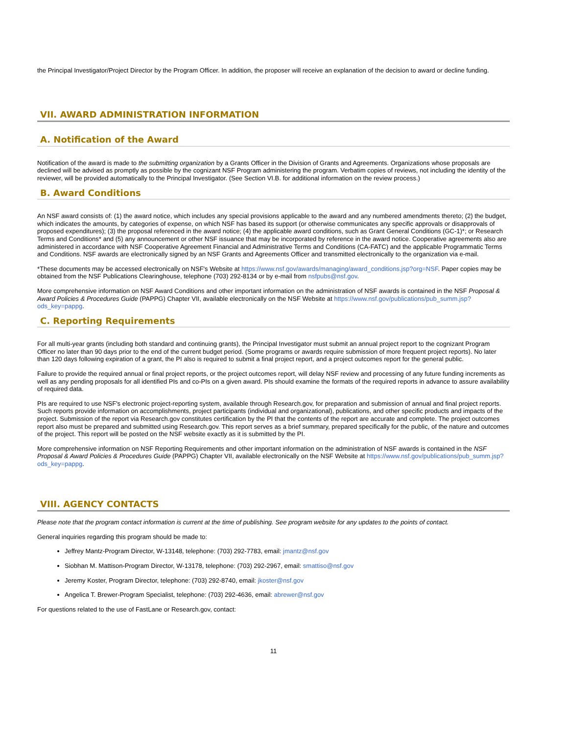the Principal Investigator/Project Director by the Program Officer. In addition, the proposer will receive an explanation of the decision to award or decline funding.
VII. AWARD ADMINISTRATION INFORMATION
A. Notification of the Award
Notification of the award is made to the submitting organization by a Grants Officer in the Division of Grants and Agreements. Organizations whose proposals are declined will be advised as promptly as possible by the cognizant NSF Program administering the program. Verbatim copies of reviews, not including the identity of the reviewer, will be provided automatically to the Principal Investigator. (See Section VI.B. for additional information on the review process.)
B. Award Conditions
An NSF award consists of: (1) the award notice, which includes any special provisions applicable to the award and any numbered amendments thereto; (2) the budget, which indicates the amounts, by categories of expense, on which NSF has based its support (or otherwise communicates any specific approvals or disapprovals of proposed expenditures); (3) the proposal referenced in the award notice; (4) the applicable award conditions, such as Grant General Conditions (GC-1)*; or Research Terms and Conditions* and (5) any announcement or other NSF issuance that may be incorporated by reference in the award notice. Cooperative agreements also are administered in accordance with NSF Cooperative Agreement Financial and Administrative Terms and Conditions (CA-FATC) and the applicable Programmatic Terms and Conditions. NSF awards are electronically signed by an NSF Grants and Agreements Officer and transmitted electronically to the organization via e-mail.
*These documents may be accessed electronically on NSF's Website at https://www.nsf.gov/awards/managing/award_conditions.jsp?org=NSF. Paper copies may be obtained from the NSF Publications Clearinghouse, telephone (703) 292-8134 or by e-mail from nsfpubs@nsf.gov.
More comprehensive information on NSF Award Conditions and other important information on the administration of NSF awards is contained in the NSF Proposal & Award Policies & Procedures Guide (PAPPG) Chapter VII, available electronically on the NSF Website at https://www.nsf.gov/publications/pub_summ.jsp?ods_key=pappg.
C. Reporting Requirements
For all multi-year grants (including both standard and continuing grants), the Principal Investigator must submit an annual project report to the cognizant Program Officer no later than 90 days prior to the end of the current budget period. (Some programs or awards require submission of more frequent project reports). No later than 120 days following expiration of a grant, the PI also is required to submit a final project report, and a project outcomes report for the general public.
Failure to provide the required annual or final project reports, or the project outcomes report, will delay NSF review and processing of any future funding increments as well as any pending proposals for all identified PIs and co-PIs on a given award. PIs should examine the formats of the required reports in advance to assure availability of required data.
PIs are required to use NSF's electronic project-reporting system, available through Research.gov, for preparation and submission of annual and final project reports. Such reports provide information on accomplishments, project participants (individual and organizational), publications, and other specific products and impacts of the project. Submission of the report via Research.gov constitutes certification by the PI that the contents of the report are accurate and complete. The project outcomes report also must be prepared and submitted using Research.gov. This report serves as a brief summary, prepared specifically for the public, of the nature and outcomes of the project. This report will be posted on the NSF website exactly as it is submitted by the PI.
More comprehensive information on NSF Reporting Requirements and other important information on the administration of NSF awards is contained in the NSF Proposal & Award Policies & Procedures Guide (PAPPG) Chapter VII, available electronically on the NSF Website at https://www.nsf.gov/publications/pub_summ.jsp?ods_key=pappg.
VIII. AGENCY CONTACTS
Please note that the program contact information is current at the time of publishing. See program website for any updates to the points of contact.
General inquiries regarding this program should be made to:
Jeffrey Mantz-Program Director, W-13148, telephone: (703) 292-7783, email: jmantz@nsf.gov
Siobhan M. Mattison-Program Director, W-13178, telephone: (703) 292-2967, email: smattiso@nsf.gov
Jeremy Koster, Program Director, telephone: (703) 292-8740, email: jkoster@nsf.gov
Angelica T. Brewer-Program Specialist, telephone: (703) 292-4636, email: abrewer@nsf.gov
For questions related to the use of FastLane or Research.gov, contact:
11